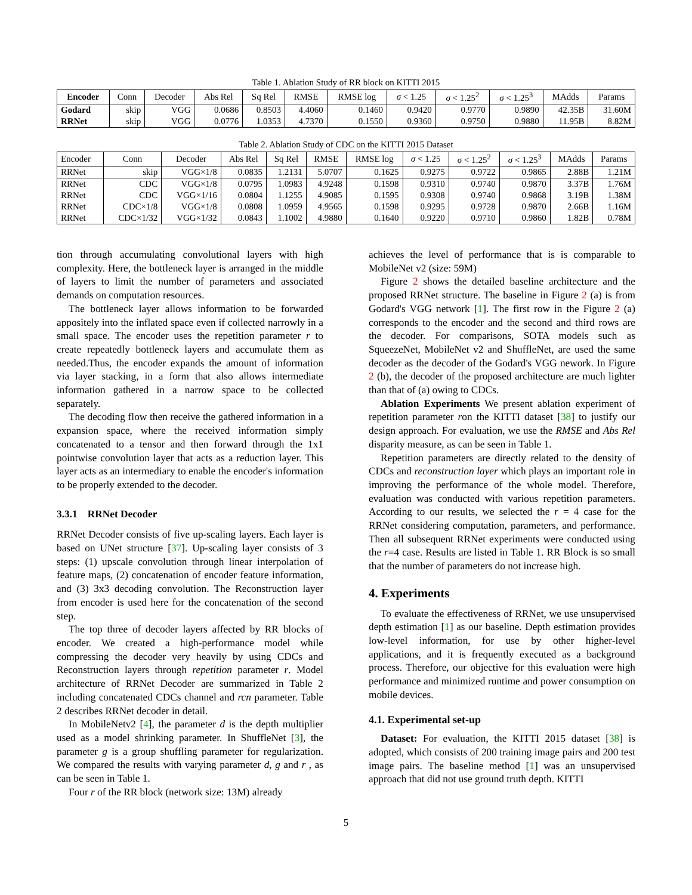Table 1. Ablation Study of RR block on KITTI 2015
| Encoder | Conn | Decoder | Abs Rel | Sq Rel | RMSE | RMSE log | σ < 1.25 | σ < 1.25<sup>2</sup> | σ < 1.25<sup>3</sup> | MAdds | Params |
| --- | --- | --- | --- | --- | --- | --- | --- | --- | --- | --- | --- |
| Godard | skip | VGG | 0.0686 | 0.8503 | 4.4060 | 0.1460 | 0.9420 | 0.9770 | 0.9890 | 42.35B | 31.60M |
| RRNet | skip | VGG | 0.0776 | 1.0353 | 4.7370 | 0.1550 | 0.9360 | 0.9750 | 0.9880 | 11.95B | 8.82M |
Table 2. Ablation Study of CDC on the KITTI 2015 Dataset
| Encoder | Conn | Decoder | Abs Rel | Sq Rel | RMSE | RMSE log | σ < 1.25 | σ < 1.25<sup>2</sup> | σ < 1.25<sup>3</sup> | MAdds | Params |
| --- | --- | --- | --- | --- | --- | --- | --- | --- | --- | --- | --- |
| RRNet | skip | VGG×1/8 | 0.0835 | 1.2131 | 5.0707 | 0.1625 | 0.9275 | 0.9722 | 0.9865 | 2.88B | 1.21M |
| RRNet | CDC | VGG×1/8 | 0.0795 | 1.0983 | 4.9248 | 0.1598 | 0.9310 | 0.9740 | 0.9870 | 3.37B | 1.76M |
| RRNet | CDC | VGG×1/16 | 0.0804 | 1.1255 | 4.9085 | 0.1595 | 0.9308 | 0.9740 | 0.9868 | 3.19B | 1.38M |
| RRNet | CDC×1/8 | VGG×1/8 | 0.0808 | 1.0959 | 4.9565 | 0.1598 | 0.9295 | 0.9728 | 0.9870 | 2.66B | 1.16M |
| RRNet | CDC×1/32 | VGG×1/32 | 0.0843 | 1.1002 | 4.9880 | 0.1640 | 0.9220 | 0.9710 | 0.9860 | 1.82B | 0.78M |
tion through accumulating convolutional layers with high complexity. Here, the bottleneck layer is arranged in the middle of layers to limit the number of parameters and associated demands on computation resources.
The bottleneck layer allows information to be forwarded appositely into the inflated space even if collected narrowly in a small space. The encoder uses the repetition parameter r to create repeatedly bottleneck layers and accumulate them as needed.Thus, the encoder expands the amount of information via layer stacking, in a form that also allows intermediate information gathered in a narrow space to be collected separately.
The decoding flow then receive the gathered information in a expansion space, where the received information simply concatenated to a tensor and then forward through the 1x1 pointwise convolution layer that acts as a reduction layer. This layer acts as an intermediary to enable the encoder's information to be properly extended to the decoder.
3.3.1 RRNet Decoder
RRNet Decoder consists of five up-scaling layers. Each layer is based on UNet structure [37]. Up-scaling layer consists of 3 steps: (1) upscale convolution through linear interpolation of feature maps, (2) concatenation of encoder feature information, and (3) 3x3 decoding convolution. The Reconstruction layer from encoder is used here for the concatenation of the second step.
The top three of decoder layers affected by RR blocks of encoder. We created a high-performance model while compressing the decoder very heavily by using CDCs and Reconstruction layers through repetition parameter r. Model architecture of RRNet Decoder are summarized in Table 2 including concatenated CDCs channel and rcn parameter. Table 2 describes RRNet decoder in detail.
In MobileNetv2 [4], the parameter d is the depth multiplier used as a model shrinking parameter. In ShuffleNet [3], the parameter g is a group shuffling parameter for regularization. We compared the results with varying parameter d, g and r , as can be seen in Table 1.
Four r of the RR block (network size: 13M) already
achieves the level of performance that is is comparable to MobileNet v2 (size: 59M)
Figure 2 shows the detailed baseline architecture and the proposed RRNet structure. The baseline in Figure 2 (a) is from Godard's VGG network [1]. The first row in the Figure 2 (a) corresponds to the encoder and the second and third rows are the decoder. For comparisons, SOTA models such as SqueezeNet, MobileNet v2 and ShuffleNet, are used the same decoder as the decoder of the Godard's VGG nework. In Figure 2 (b), the decoder of the proposed architecture are much lighter than that of (a) owing to CDCs.
Ablation Experiments We present ablation experiment of repetition parameter ron the KITTI dataset [38] to justify our design approach. For evaluation, we use the RMSE and Abs Rel disparity measure, as can be seen in Table 1.
Repetition parameters are directly related to the density of CDCs and reconstruction layer which plays an important role in improving the performance of the whole model. Therefore, evaluation was conducted with various repetition parameters. According to our results, we selected the r = 4 case for the RRNet considering computation, parameters, and performance. Then all subsequent RRNet experiments were conducted using the r=4 case. Results are listed in Table 1. RR Block is so small that the number of parameters do not increase high.
4. Experiments
To evaluate the effectiveness of RRNet, we use unsupervised depth estimation [1] as our baseline. Depth estimation provides low-level information, for use by other higher-level applications, and it is frequently executed as a background process. Therefore, our objective for this evaluation were high performance and minimized runtime and power consumption on mobile devices.
4.1. Experimental set-up
Dataset: For evaluation, the KITTI 2015 dataset [38] is adopted, which consists of 200 training image pairs and 200 test image pairs. The baseline method [1] was an unsupervised approach that did not use ground truth depth. KITTI
5